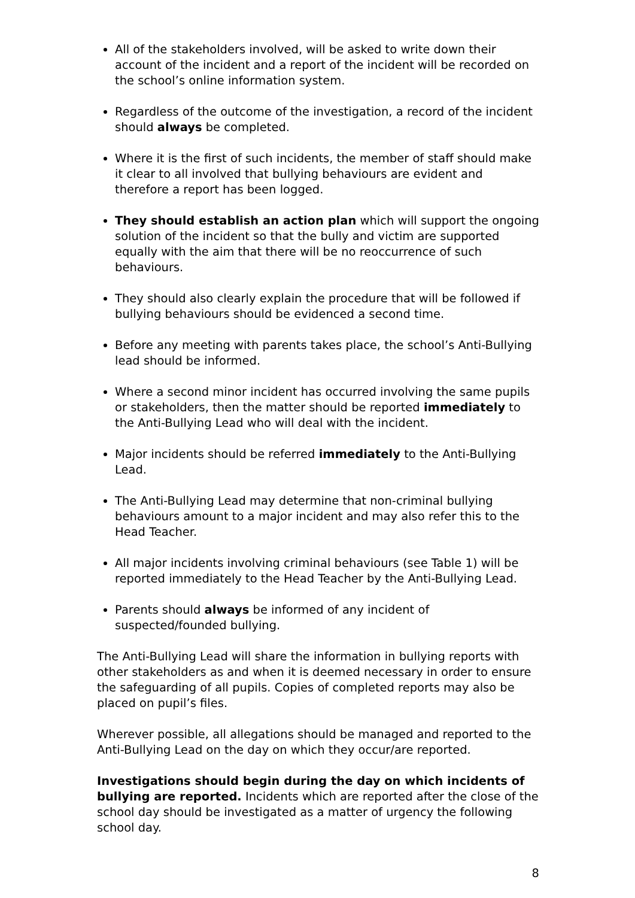All of the stakeholders involved, will be asked to write down their account of the incident and a report of the incident will be recorded on the school’s online information system.
Regardless of the outcome of the investigation, a record of the incident should always be completed.
Where it is the first of such incidents, the member of staff should make it clear to all involved that bullying behaviours are evident and therefore a report has been logged.
They should establish an action plan which will support the ongoing solution of the incident so that the bully and victim are supported equally with the aim that there will be no reoccurrence of such behaviours.
They should also clearly explain the procedure that will be followed if bullying behaviours should be evidenced a second time.
Before any meeting with parents takes place, the school’s Anti-Bullying lead should be informed.
Where a second minor incident has occurred involving the same pupils or stakeholders, then the matter should be reported immediately to the Anti-Bullying Lead who will deal with the incident.
Major incidents should be referred immediately to the Anti-Bullying Lead.
The Anti-Bullying Lead may determine that non-criminal bullying behaviours amount to a major incident and may also refer this to the Head Teacher.
All major incidents involving criminal behaviours (see Table 1) will be reported immediately to the Head Teacher by the Anti-Bullying Lead.
Parents should always be informed of any incident of suspected/founded bullying.
The Anti-Bullying Lead will share the information in bullying reports with other stakeholders as and when it is deemed necessary in order to ensure the safeguarding of all pupils. Copies of completed reports may also be placed on pupil’s files.
Wherever possible, all allegations should be managed and reported to the Anti-Bullying Lead on the day on which they occur/are reported.
Investigations should begin during the day on which incidents of bullying are reported. Incidents which are reported after the close of the school day should be investigated as a matter of urgency the following school day.
8